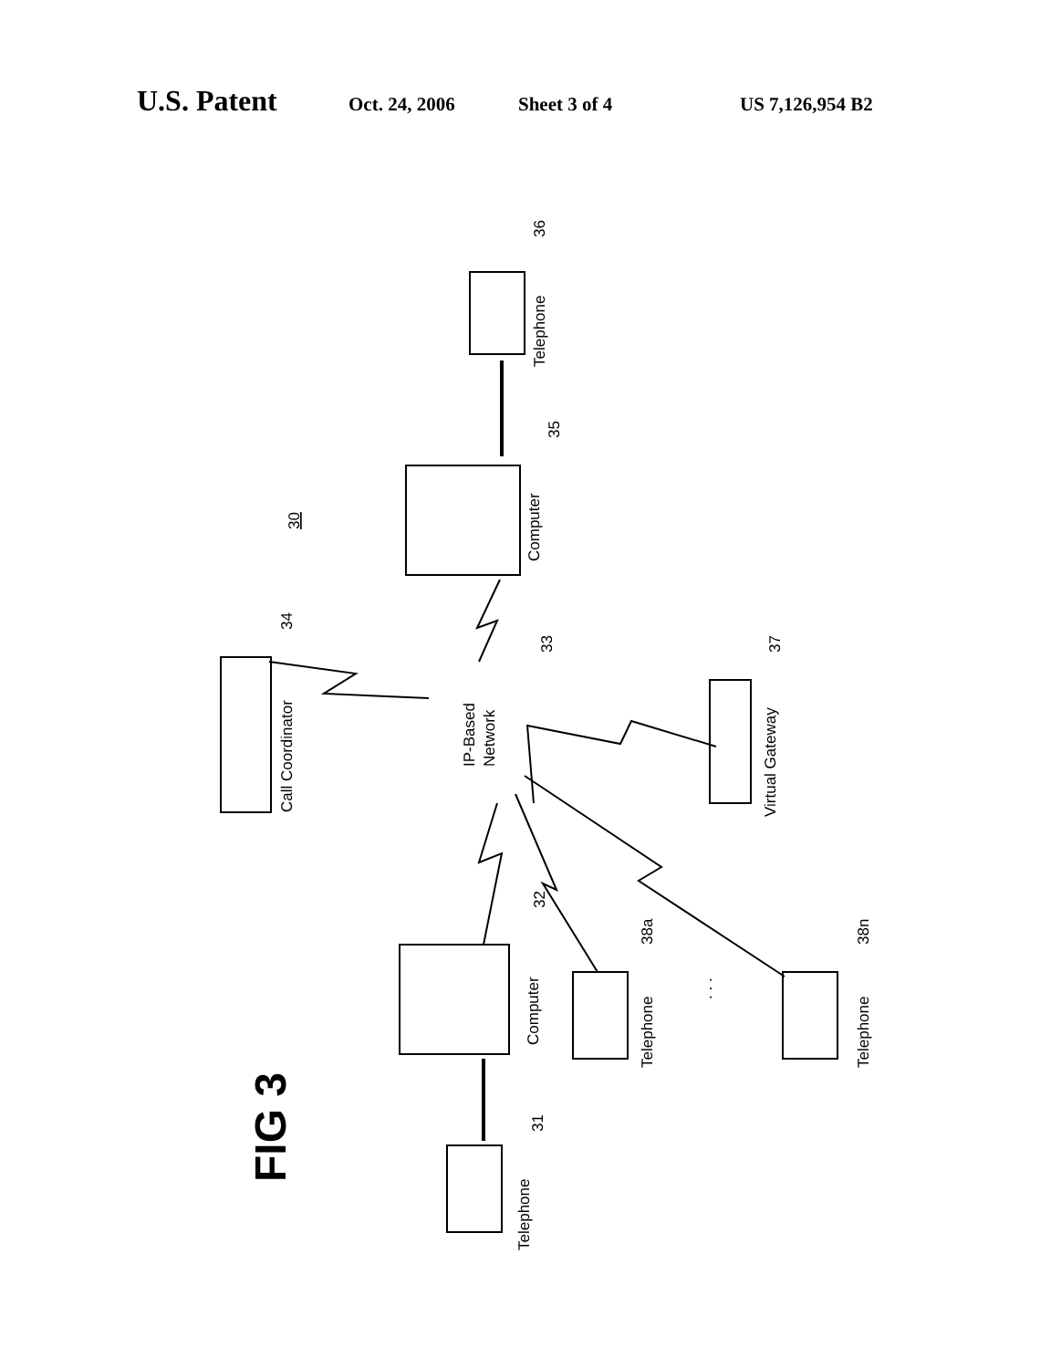U.S. Patent Oct. 24, 2006 Sheet 3 of 4 US 7,126,954 B2
Telephone
36
Computer
35
30
Call Coordinator
34
33
IP-Based
Network
Virtual Gateway
37
Computer
32
Telephone
38a
. . .
Telephone
38n
Telephone
31
FIG 3